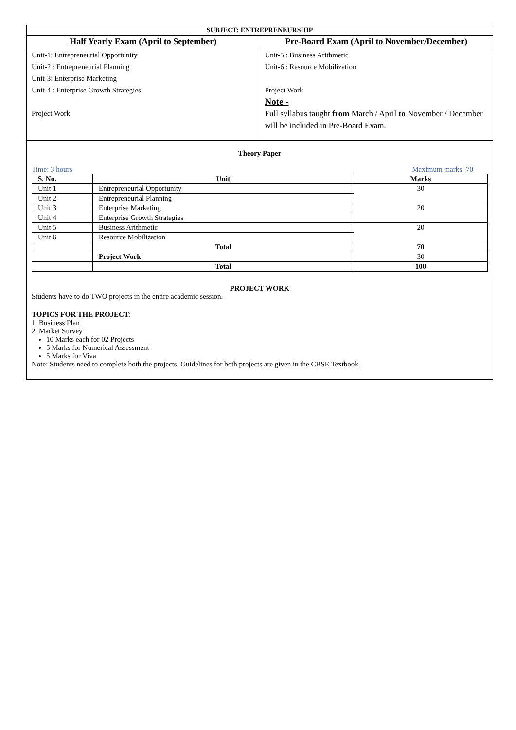| SUBJECT: ENTREPRENEURSHIP | |
| --- | --- |
| Half Yearly Exam (April to September) | Pre-Board Exam (April to November/December) |
| Unit-1: Entrepreneurial Opportunity Unit-2 : Entrepreneurial Planning Unit-3: Enterprise Marketing Unit-4 : Enterprise Growth Strategies Project Work | Unit-5 : Business Arithmetic Unit-6 : Resource Mobilization Project Work Note - Full syllabus taught from March / April to November / December will be included in Pre-Board Exam. |
Theory Paper
Time: 3 hours Maximum marks: 70
| S. No. | Unit | Marks |
| --- | --- | --- |
| Unit 1 | Entrepreneurial Opportunity | 30 |
| Unit 2 | Entrepreneurial Planning | |
| Unit 3 | Enterprise Marketing | 20 |
| Unit 4 | Enterprise Growth Strategies | |
| Unit 5 | Business Arithmetic | 20 |
| Unit 6 | Resource Mobilization | |
| | Total | 70 |
| | Project Work | 30 |
| | Total | 100 |
PROJECT WORK
Students have to do TWO projects in the entire academic session.
TOPICS FOR THE PROJECT:
1. Business Plan
2. Market Survey
10 Marks each for 02 Projects
5 Marks for Numerical Assessment
5 Marks for Viva
Note: Students need to complete both the projects. Guidelines for both projects are given in the CBSE Textbook.